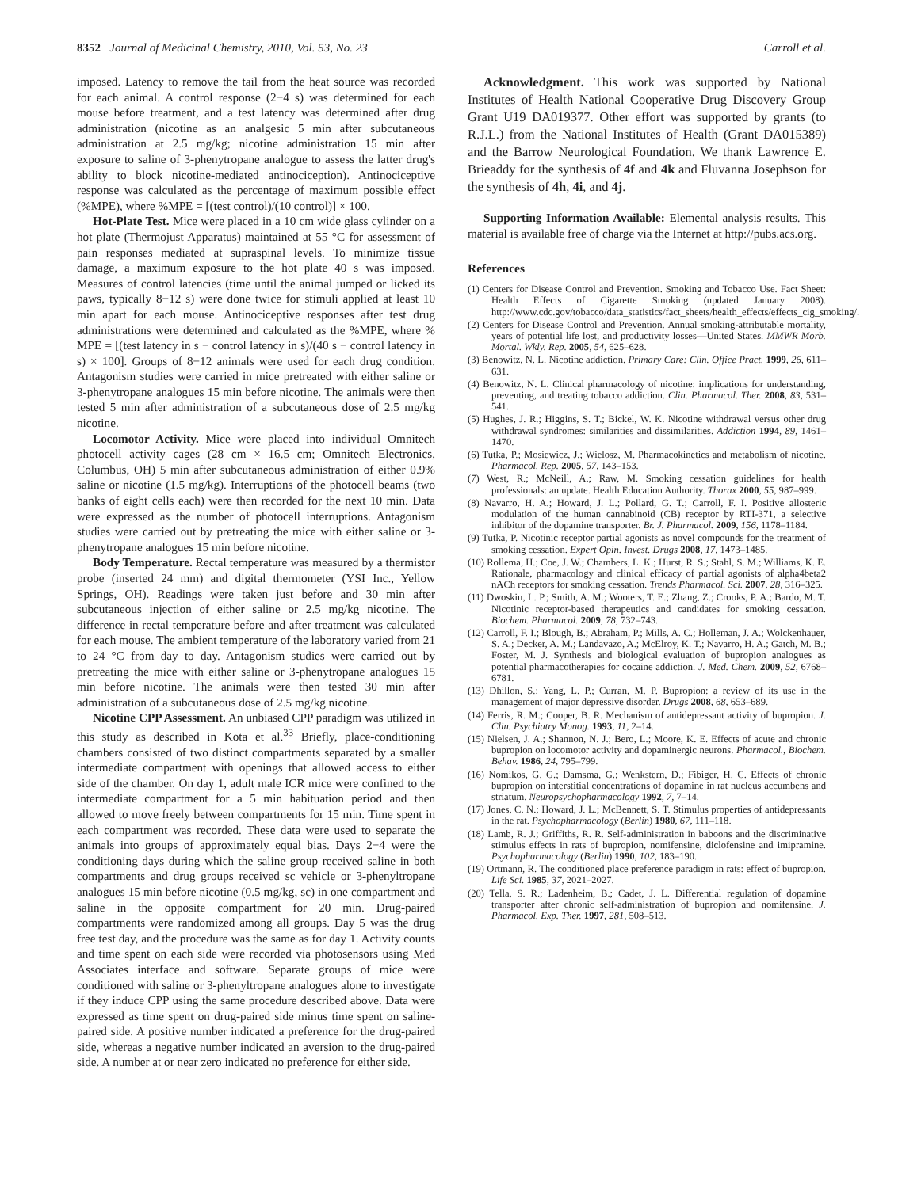8352 Journal of Medicinal Chemistry, 2010, Vol. 53, No. 23 Carroll et al.
imposed. Latency to remove the tail from the heat source was recorded for each animal. A control response (2−4 s) was determined for each mouse before treatment, and a test latency was determined after drug administration (nicotine as an analgesic 5 min after subcutaneous administration at 2.5 mg/kg; nicotine administration 15 min after exposure to saline of 3-phenytropane analogue to assess the latter drug's ability to block nicotine-mediated antinociception). Antinociceptive response was calculated as the percentage of maximum possible effect (%MPE), where %MPE = [(test control)/(10 control)] × 100.
Hot-Plate Test. Mice were placed in a 10 cm wide glass cylinder on a hot plate (Thermojust Apparatus) maintained at 55 °C for assessment of pain responses mediated at supraspinal levels. To minimize tissue damage, a maximum exposure to the hot plate 40 s was imposed. Measures of control latencies (time until the animal jumped or licked its paws, typically 8−12 s) were done twice for stimuli applied at least 10 min apart for each mouse. Antinociceptive responses after test drug administrations were determined and calculated as the %MPE, where % MPE = [(test latency in s − control latency in s)/(40 s − control latency in s) × 100]. Groups of 8−12 animals were used for each drug condition. Antagonism studies were carried in mice pretreated with either saline or 3-phenytropane analogues 15 min before nicotine. The animals were then tested 5 min after administration of a subcutaneous dose of 2.5 mg/kg nicotine.
Locomotor Activity. Mice were placed into individual Omnitech photocell activity cages (28 cm × 16.5 cm; Omnitech Electronics, Columbus, OH) 5 min after subcutaneous administration of either 0.9% saline or nicotine (1.5 mg/kg). Interruptions of the photocell beams (two banks of eight cells each) were then recorded for the next 10 min. Data were expressed as the number of photocell interruptions. Antagonism studies were carried out by pretreating the mice with either saline or 3-phenytropane analogues 15 min before nicotine.
Body Temperature. Rectal temperature was measured by a thermistor probe (inserted 24 mm) and digital thermometer (YSI Inc., Yellow Springs, OH). Readings were taken just before and 30 min after subcutaneous injection of either saline or 2.5 mg/kg nicotine. The difference in rectal temperature before and after treatment was calculated for each mouse. The ambient temperature of the laboratory varied from 21 to 24 °C from day to day. Antagonism studies were carried out by pretreating the mice with either saline or 3-phenytropane analogues 15 min before nicotine. The animals were then tested 30 min after administration of a subcutaneous dose of 2.5 mg/kg nicotine.
Nicotine CPP Assessment. An unbiased CPP paradigm was utilized in this study as described in Kota et al.<sup>33</sup> Briefly, place-conditioning chambers consisted of two distinct compartments separated by a smaller intermediate compartment with openings that allowed access to either side of the chamber. On day 1, adult male ICR mice were confined to the intermediate compartment for a 5 min habituation period and then allowed to move freely between compartments for 15 min. Time spent in each compartment was recorded. These data were used to separate the animals into groups of approximately equal bias. Days 2−4 were the conditioning days during which the saline group received saline in both compartments and drug groups received sc vehicle or 3-phenyltropane analogues 15 min before nicotine (0.5 mg/kg, sc) in one compartment and saline in the opposite compartment for 20 min. Drug-paired compartments were randomized among all groups. Day 5 was the drug free test day, and the procedure was the same as for day 1. Activity counts and time spent on each side were recorded via photosensors using Med Associates interface and software. Separate groups of mice were conditioned with saline or 3-phenyltropane analogues alone to investigate if they induce CPP using the same procedure described above. Data were expressed as time spent on drug-paired side minus time spent on saline-paired side. A positive number indicated a preference for the drug-paired side, whereas a negative number indicated an aversion to the drug-paired side. A number at or near zero indicated no preference for either side.
Acknowledgment. This work was supported by National Institutes of Health National Cooperative Drug Discovery Group Grant U19 DA019377. Other effort was supported by grants (to R.J.L.) from the National Institutes of Health (Grant DA015389) and the Barrow Neurological Foundation. We thank Lawrence E. Brieaddy for the synthesis of 4f and 4k and Fluvanna Josephson for the synthesis of 4h, 4i, and 4j.
Supporting Information Available: Elemental analysis results. This material is available free of charge via the Internet at http://pubs.acs.org.
References
(1) Centers for Disease Control and Prevention. Smoking and Tobacco Use. Fact Sheet: Health Effects of Cigarette Smoking (updated January 2008). http://www.cdc.gov/tobacco/data_statistics/fact_sheets/health_effects/effects_cig_smoking/.
(2) Centers for Disease Control and Prevention. Annual smoking-attributable mortality, years of potential life lost, and productivity losses—United States. MMWR Morb. Mortal. Wkly. Rep. 2005, 54, 625–628.
(3) Benowitz, N. L. Nicotine addiction. Primary Care: Clin. Office Pract. 1999, 26, 611–631.
(4) Benowitz, N. L. Clinical pharmacology of nicotine: implications for understanding, preventing, and treating tobacco addiction. Clin. Pharmacol. Ther. 2008, 83, 531–541.
(5) Hughes, J. R.; Higgins, S. T.; Bickel, W. K. Nicotine withdrawal versus other drug withdrawal syndromes: similarities and dissimilarities. Addiction 1994, 89, 1461–1470.
(6) Tutka, P.; Mosiewicz, J.; Wielosz, M. Pharmacokinetics and metabolism of nicotine. Pharmacol. Rep. 2005, 57, 143–153.
(7) West, R.; McNeill, A.; Raw, M. Smoking cessation guidelines for health professionals: an update. Health Education Authority. Thorax 2000, 55, 987–999.
(8) Navarro, H. A.; Howard, J. L.; Pollard, G. T.; Carroll, F. I. Positive allosteric modulation of the human cannabinoid (CB) receptor by RTI-371, a selective inhibitor of the dopamine transporter. Br. J. Pharmacol. 2009, 156, 1178–1184.
(9) Tutka, P. Nicotinic receptor partial agonists as novel compounds for the treatment of smoking cessation. Expert Opin. Invest. Drugs 2008, 17, 1473–1485.
(10) Rollema, H.; Coe, J. W.; Chambers, L. K.; Hurst, R. S.; Stahl, S. M.; Williams, K. E. Rationale, pharmacology and clinical efficacy of partial agonists of alpha4beta2 nACh receptors for smoking cessation. Trends Pharmacol. Sci. 2007, 28, 316–325.
(11) Dwoskin, L. P.; Smith, A. M.; Wooters, T. E.; Zhang, Z.; Crooks, P. A.; Bardo, M. T. Nicotinic receptor-based therapeutics and candidates for smoking cessation. Biochem. Pharmacol. 2009, 78, 732–743.
(12) Carroll, F. I.; Blough, B.; Abraham, P.; Mills, A. C.; Holleman, J. A.; Wolckenhauer, S. A.; Decker, A. M.; Landavazo, A.; McElroy, K. T.; Navarro, H. A.; Gatch, M. B.; Foster, M. J. Synthesis and biological evaluation of bupropion analogues as potential pharmacotherapies for cocaine addiction. J. Med. Chem. 2009, 52, 6768–6781.
(13) Dhillon, S.; Yang, L. P.; Curran, M. P. Bupropion: a review of its use in the management of major depressive disorder. Drugs 2008, 68, 653–689.
(14) Ferris, R. M.; Cooper, B. R. Mechanism of antidepressant activity of bupropion. J. Clin. Psychiatry Monog. 1993, 11, 2–14.
(15) Nielsen, J. A.; Shannon, N. J.; Bero, L.; Moore, K. E. Effects of acute and chronic bupropion on locomotor activity and dopaminergic neurons. Pharmacol., Biochem. Behav. 1986, 24, 795–799.
(16) Nomikos, G. G.; Damsma, G.; Wenkstern, D.; Fibiger, H. C. Effects of chronic bupropion on interstitial concentrations of dopamine in rat nucleus accumbens and striatum. Neuropsychopharmacology 1992, 7, 7–14.
(17) Jones, C. N.; Howard, J. L.; McBennett, S. T. Stimulus properties of antidepressants in the rat. Psychopharmacology (Berlin) 1980, 67, 111–118.
(18) Lamb, R. J.; Griffiths, R. R. Self-administration in baboons and the discriminative stimulus effects in rats of bupropion, nomifensine, diclofensine and imipramine. Psychopharmacology (Berlin) 1990, 102, 183–190.
(19) Ortmann, R. The conditioned place preference paradigm in rats: effect of bupropion. Life Sci. 1985, 37, 2021–2027.
(20) Tella, S. R.; Ladenheim, B.; Cadet, J. L. Differential regulation of dopamine transporter after chronic self-administration of bupropion and nomifensine. J. Pharmacol. Exp. Ther. 1997, 281, 508–513.